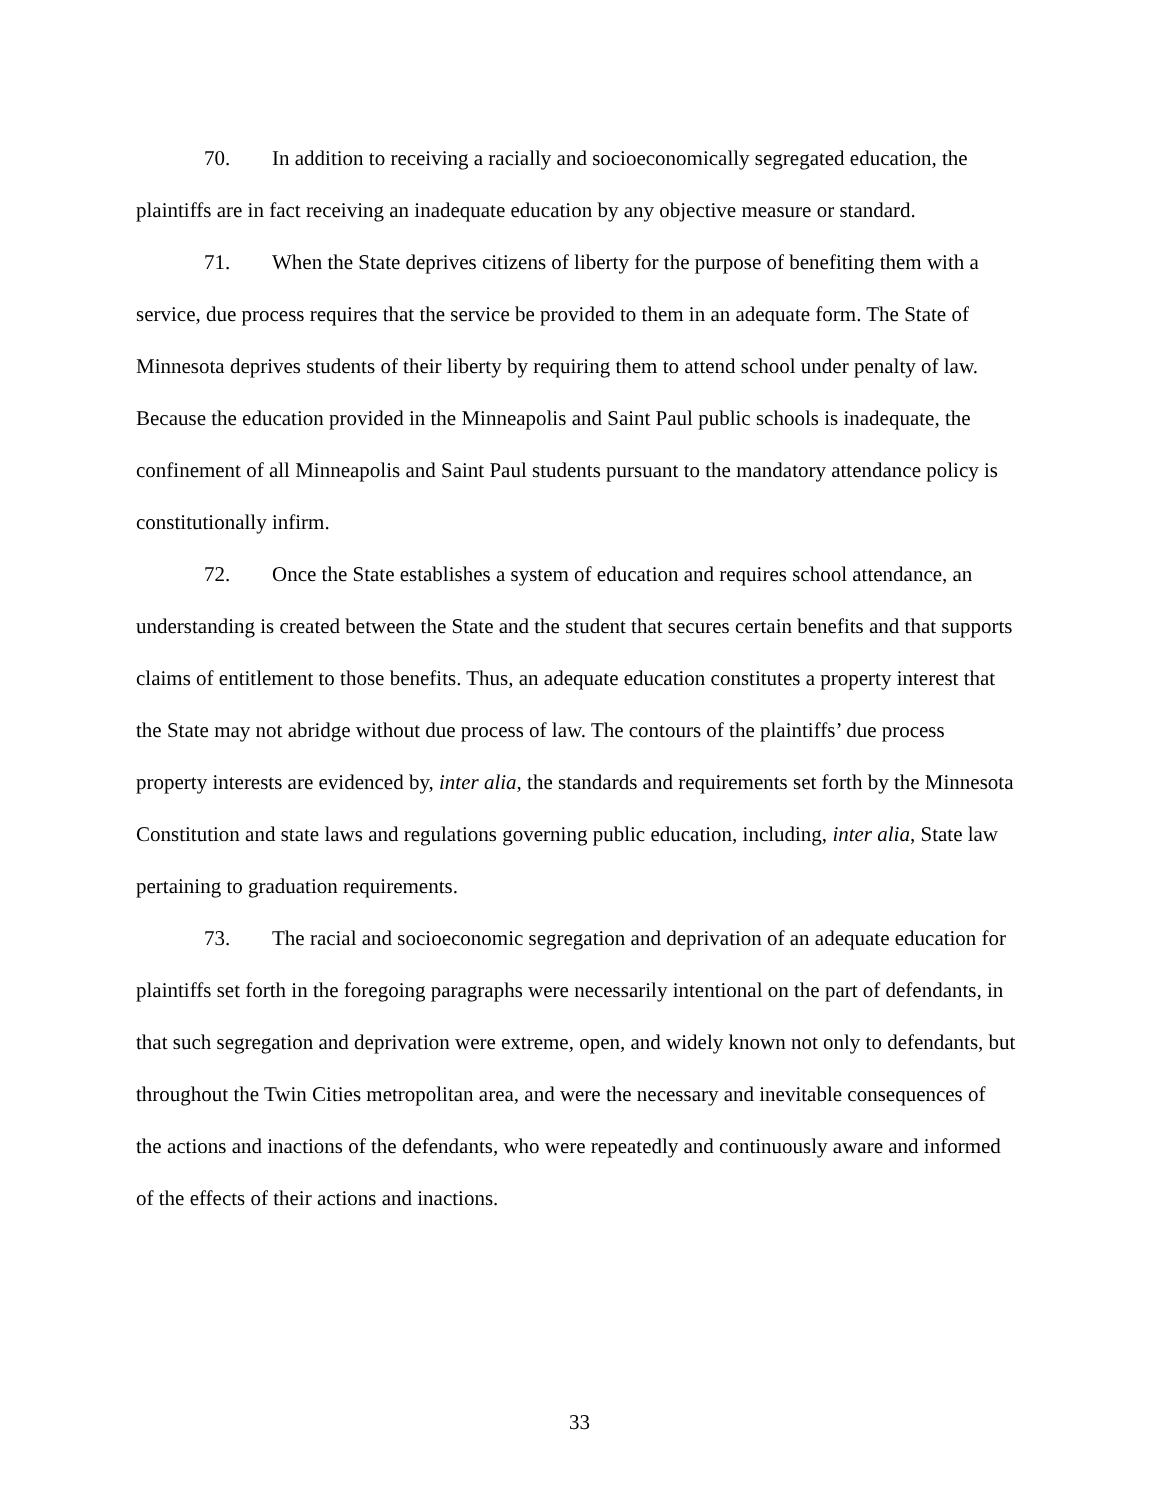70. In addition to receiving a racially and socioeconomically segregated education, the plaintiffs are in fact receiving an inadequate education by any objective measure or standard.
71. When the State deprives citizens of liberty for the purpose of benefiting them with a service, due process requires that the service be provided to them in an adequate form. The State of Minnesota deprives students of their liberty by requiring them to attend school under penalty of law. Because the education provided in the Minneapolis and Saint Paul public schools is inadequate, the confinement of all Minneapolis and Saint Paul students pursuant to the mandatory attendance policy is constitutionally infirm.
72. Once the State establishes a system of education and requires school attendance, an understanding is created between the State and the student that secures certain benefits and that supports claims of entitlement to those benefits. Thus, an adequate education constitutes a property interest that the State may not abridge without due process of law. The contours of the plaintiffs’ due process property interests are evidenced by, inter alia, the standards and requirements set forth by the Minnesota Constitution and state laws and regulations governing public education, including, inter alia, State law pertaining to graduation requirements.
73. The racial and socioeconomic segregation and deprivation of an adequate education for plaintiffs set forth in the foregoing paragraphs were necessarily intentional on the part of defendants, in that such segregation and deprivation were extreme, open, and widely known not only to defendants, but throughout the Twin Cities metropolitan area, and were the necessary and inevitable consequences of the actions and inactions of the defendants, who were repeatedly and continuously aware and informed of the effects of their actions and inactions.
33